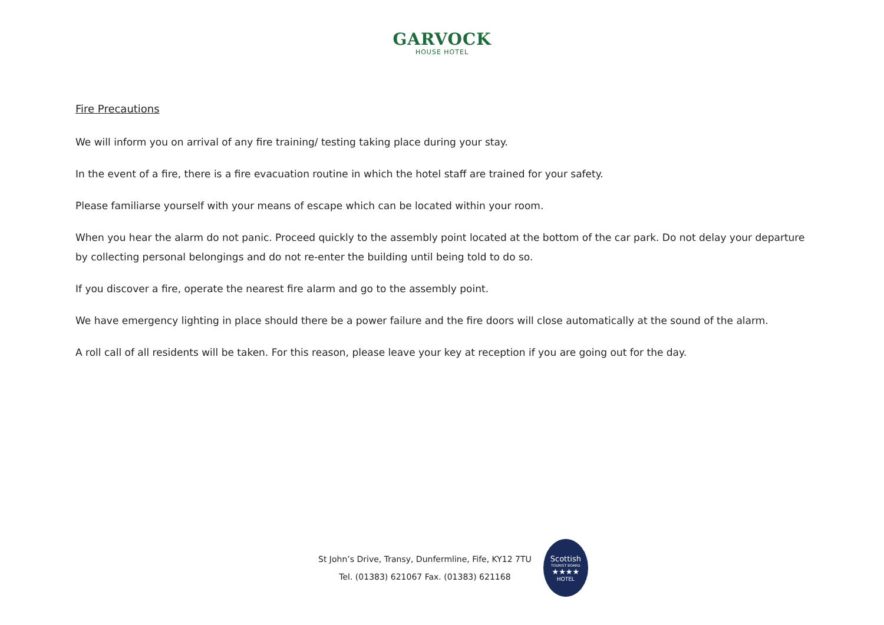GARVOCK
HOUSE HOTEL
Fire Precautions
We will inform you on arrival of any fire training/ testing taking place during your stay.
In the event of a fire, there is a fire evacuation routine in which the hotel staff are trained for your safety.
Please familiarse yourself with your means of escape which can be located within your room.
When you hear the alarm do not panic. Proceed quickly to the assembly point located at the bottom of the car park. Do not delay your departure by collecting personal belongings and do not re-enter the building until being told to do so.
If you discover a fire, operate the nearest fire alarm and go to the assembly point.
We have emergency lighting in place should there be a power failure and the fire doors will close automatically at the sound of the alarm.
A roll call of all residents will be taken. For this reason, please leave your key at reception if you are going out for the day.
St John’s Drive, Transy, Dunfermline, Fife, KY12 7TU
Tel. (01383) 621067 Fax. (01383) 621168
Scottish
TOURIST BOARD
★★★★
HOTEL